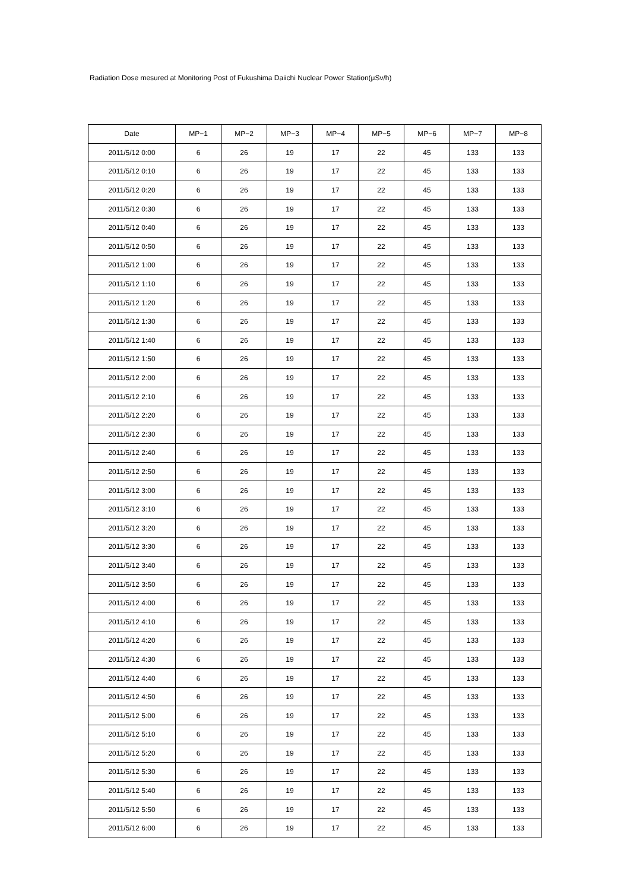Radiation Dose mesured at Monitoring Post of Fukushima Daiichi Nuclear Power Station(μSv/h)
| Date | MP−1 | MP−2 | MP−3 | MP−4 | MP−5 | MP−6 | MP−7 | MP−8 |
| --- | --- | --- | --- | --- | --- | --- | --- | --- |
| 2011/5/12 0:00 | 6 | 26 | 19 | 17 | 22 | 45 | 133 | 133 |
| 2011/5/12 0:10 | 6 | 26 | 19 | 17 | 22 | 45 | 133 | 133 |
| 2011/5/12 0:20 | 6 | 26 | 19 | 17 | 22 | 45 | 133 | 133 |
| 2011/5/12 0:30 | 6 | 26 | 19 | 17 | 22 | 45 | 133 | 133 |
| 2011/5/12 0:40 | 6 | 26 | 19 | 17 | 22 | 45 | 133 | 133 |
| 2011/5/12 0:50 | 6 | 26 | 19 | 17 | 22 | 45 | 133 | 133 |
| 2011/5/12 1:00 | 6 | 26 | 19 | 17 | 22 | 45 | 133 | 133 |
| 2011/5/12 1:10 | 6 | 26 | 19 | 17 | 22 | 45 | 133 | 133 |
| 2011/5/12 1:20 | 6 | 26 | 19 | 17 | 22 | 45 | 133 | 133 |
| 2011/5/12 1:30 | 6 | 26 | 19 | 17 | 22 | 45 | 133 | 133 |
| 2011/5/12 1:40 | 6 | 26 | 19 | 17 | 22 | 45 | 133 | 133 |
| 2011/5/12 1:50 | 6 | 26 | 19 | 17 | 22 | 45 | 133 | 133 |
| 2011/5/12 2:00 | 6 | 26 | 19 | 17 | 22 | 45 | 133 | 133 |
| 2011/5/12 2:10 | 6 | 26 | 19 | 17 | 22 | 45 | 133 | 133 |
| 2011/5/12 2:20 | 6 | 26 | 19 | 17 | 22 | 45 | 133 | 133 |
| 2011/5/12 2:30 | 6 | 26 | 19 | 17 | 22 | 45 | 133 | 133 |
| 2011/5/12 2:40 | 6 | 26 | 19 | 17 | 22 | 45 | 133 | 133 |
| 2011/5/12 2:50 | 6 | 26 | 19 | 17 | 22 | 45 | 133 | 133 |
| 2011/5/12 3:00 | 6 | 26 | 19 | 17 | 22 | 45 | 133 | 133 |
| 2011/5/12 3:10 | 6 | 26 | 19 | 17 | 22 | 45 | 133 | 133 |
| 2011/5/12 3:20 | 6 | 26 | 19 | 17 | 22 | 45 | 133 | 133 |
| 2011/5/12 3:30 | 6 | 26 | 19 | 17 | 22 | 45 | 133 | 133 |
| 2011/5/12 3:40 | 6 | 26 | 19 | 17 | 22 | 45 | 133 | 133 |
| 2011/5/12 3:50 | 6 | 26 | 19 | 17 | 22 | 45 | 133 | 133 |
| 2011/5/12 4:00 | 6 | 26 | 19 | 17 | 22 | 45 | 133 | 133 |
| 2011/5/12 4:10 | 6 | 26 | 19 | 17 | 22 | 45 | 133 | 133 |
| 2011/5/12 4:20 | 6 | 26 | 19 | 17 | 22 | 45 | 133 | 133 |
| 2011/5/12 4:30 | 6 | 26 | 19 | 17 | 22 | 45 | 133 | 133 |
| 2011/5/12 4:40 | 6 | 26 | 19 | 17 | 22 | 45 | 133 | 133 |
| 2011/5/12 4:50 | 6 | 26 | 19 | 17 | 22 | 45 | 133 | 133 |
| 2011/5/12 5:00 | 6 | 26 | 19 | 17 | 22 | 45 | 133 | 133 |
| 2011/5/12 5:10 | 6 | 26 | 19 | 17 | 22 | 45 | 133 | 133 |
| 2011/5/12 5:20 | 6 | 26 | 19 | 17 | 22 | 45 | 133 | 133 |
| 2011/5/12 5:30 | 6 | 26 | 19 | 17 | 22 | 45 | 133 | 133 |
| 2011/5/12 5:40 | 6 | 26 | 19 | 17 | 22 | 45 | 133 | 133 |
| 2011/5/12 5:50 | 6 | 26 | 19 | 17 | 22 | 45 | 133 | 133 |
| 2011/5/12 6:00 | 6 | 26 | 19 | 17 | 22 | 45 | 133 | 133 |